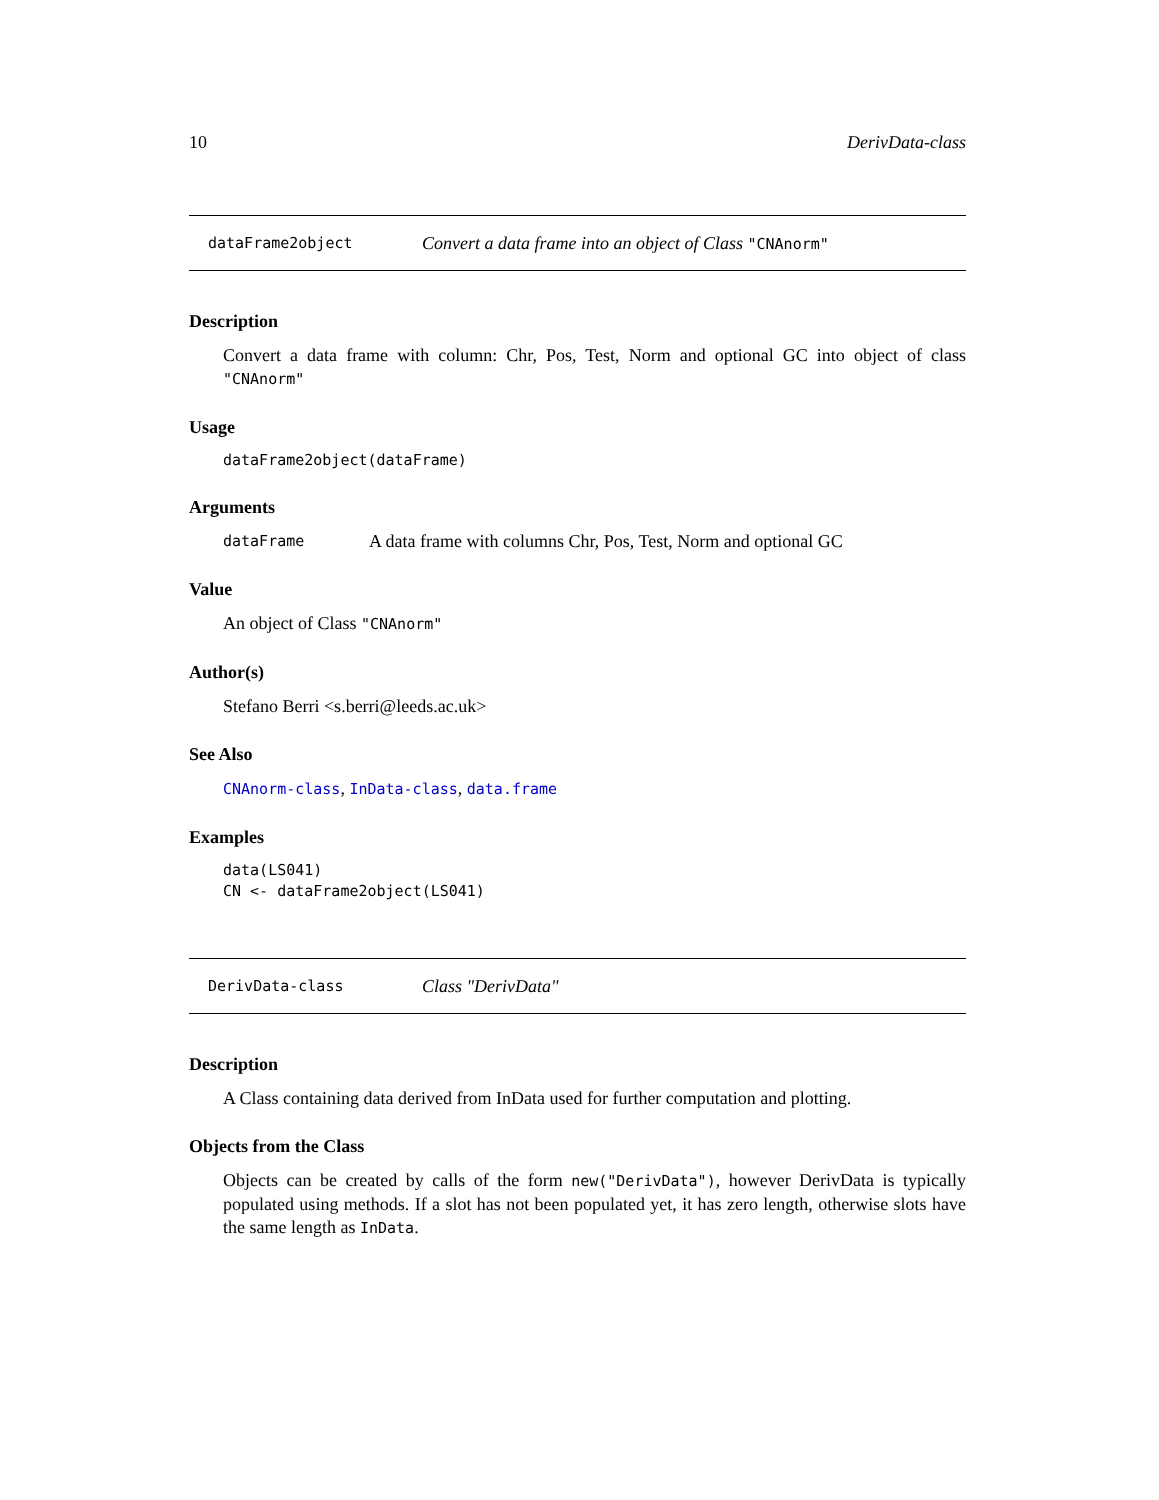10 DerivData-class
dataFrame2object Convert a data frame into an object of Class "CNAnorm"
Description
Convert a data frame with column: Chr, Pos, Test, Norm and optional GC into object of class "CNAnorm"
Usage
dataFrame2object(dataFrame)
Arguments
dataFrame A data frame with columns Chr, Pos, Test, Norm and optional GC
Value
An object of Class "CNAnorm"
Author(s)
Stefano Berri <s.berri@leeds.ac.uk>
See Also
CNAnorm-class, InData-class, data.frame
Examples
data(LS041)
CN <- dataFrame2object(LS041)
DerivData-class Class "DerivData"
Description
A Class containing data derived from InData used for further computation and plotting.
Objects from the Class
Objects can be created by calls of the form new("DerivData"), however DerivData is typically populated using methods. If a slot has not been populated yet, it has zero length, otherwise slots have the same length as InData.